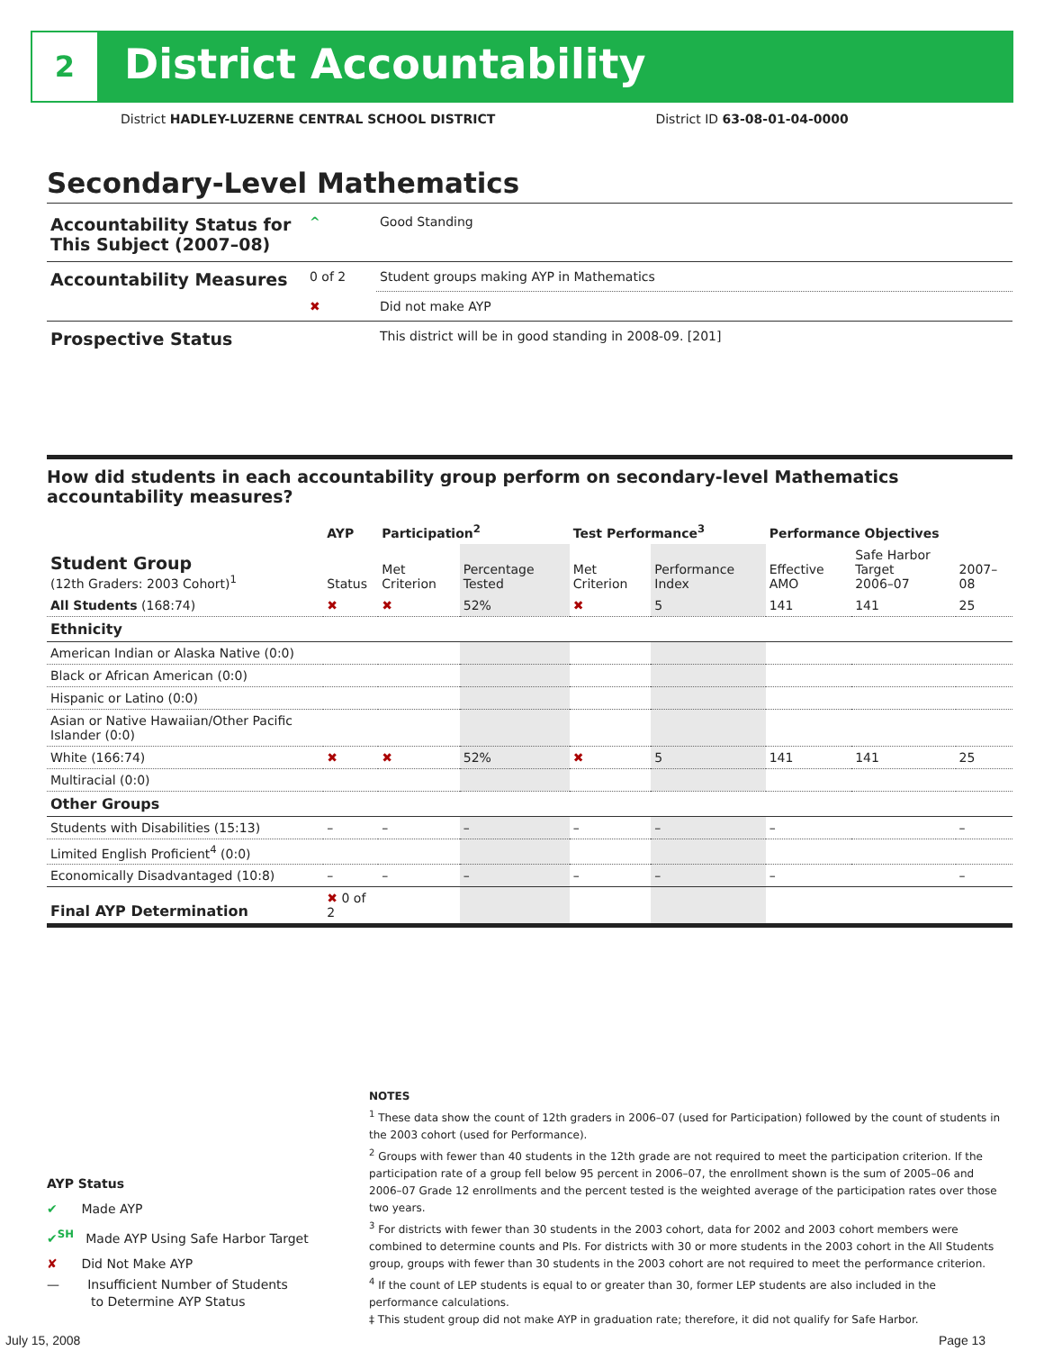2 District Accountability
District HADLEY-LUZERNE CENTRAL SCHOOL DISTRICT District ID 63-08-01-04-0000
Secondary-Level Mathematics
| Accountability Status for This Subject (2007–08) | ^ | Good Standing |
| Accountability Measures | 0 of 2 | Student groups making AYP in Mathematics |
| | ✖ | Did not make AYP |
| Prospective Status | | This district will be in good standing in 2008-09. [201] |
How did students in each accountability group perform on secondary-level Mathematics accountability measures?
| | AYP | Participation<sup>2</sup> | | Test Performance<sup>3</sup> | | Performance Objectives | | |
| --- | --- | --- | --- | --- | --- | --- | --- | --- |
| Student Group (12th Graders: 2003 Cohort)<sup>1</sup> | Status | Met Criterion | Percentage Tested | Met Criterion | Performance Index | Effective AMO | Safe Harbor Target 2006–07 | 2007–08 |
| All Students (168:74) | ✖ | ✖ | 52% | ✖ | 5 | 141 | 141 | 25 |
| Ethnicity | | | | | | | | |
| American Indian or Alaska Native (0:0) | | | | | | | | |
| Black or African American (0:0) | | | | | | | | |
| Hispanic or Latino (0:0) | | | | | | | | |
| Asian or Native Hawaiian/Other Pacific Islander (0:0) | | | | | | | | |
| White (166:74) | ✖ | ✖ | 52% | ✖ | 5 | 141 | 141 | 25 |
| Multiracial (0:0) | | | | | | | | |
| Other Groups | | | | | | | | |
| Students with Disabilities (15:13) | – | – | – | – | – | – | | – |
| Limited English Proficient<sup>4</sup> (0:0) | | | | | | | | |
| Economically Disadvantaged (10:8) | – | – | – | – | – | – | | – |
| Final AYP Determination | ✖ 0 of 2 | | | | | | | |
AYP Status
✔ Made AYP
✔<sup>SH</sup> Made AYP Using Safe Harbor Target
✘ Did Not Make AYP
— Insufficient Number of Students
to Determine AYP Status
NOTES
<sup>1</sup> These data show the count of 12th graders in 2006–07 (used for Participation) followed by the count of students in the 2003 cohort (used for Performance).
<sup>2</sup> Groups with fewer than 40 students in the 12th grade are not required to meet the participation criterion. If the participation rate of a group fell below 95 percent in 2006–07, the enrollment shown is the sum of 2005–06 and 2006–07 Grade 12 enrollments and the percent tested is the weighted average of the participation rates over those two years.
<sup>3</sup> For districts with fewer than 30 students in the 2003 cohort, data for 2002 and 2003 cohort members were combined to determine counts and PIs. For districts with 30 or more students in the 2003 cohort in the All Students group, groups with fewer than 30 students in the 2003 cohort are not required to meet the performance criterion.
<sup>4</sup> If the count of LEP students is equal to or greater than 30, former LEP students are also included in the performance calculations.
‡ This student group did not make AYP in graduation rate; therefore, it did not qualify for Safe Harbor.
July 15, 2008 Page 13